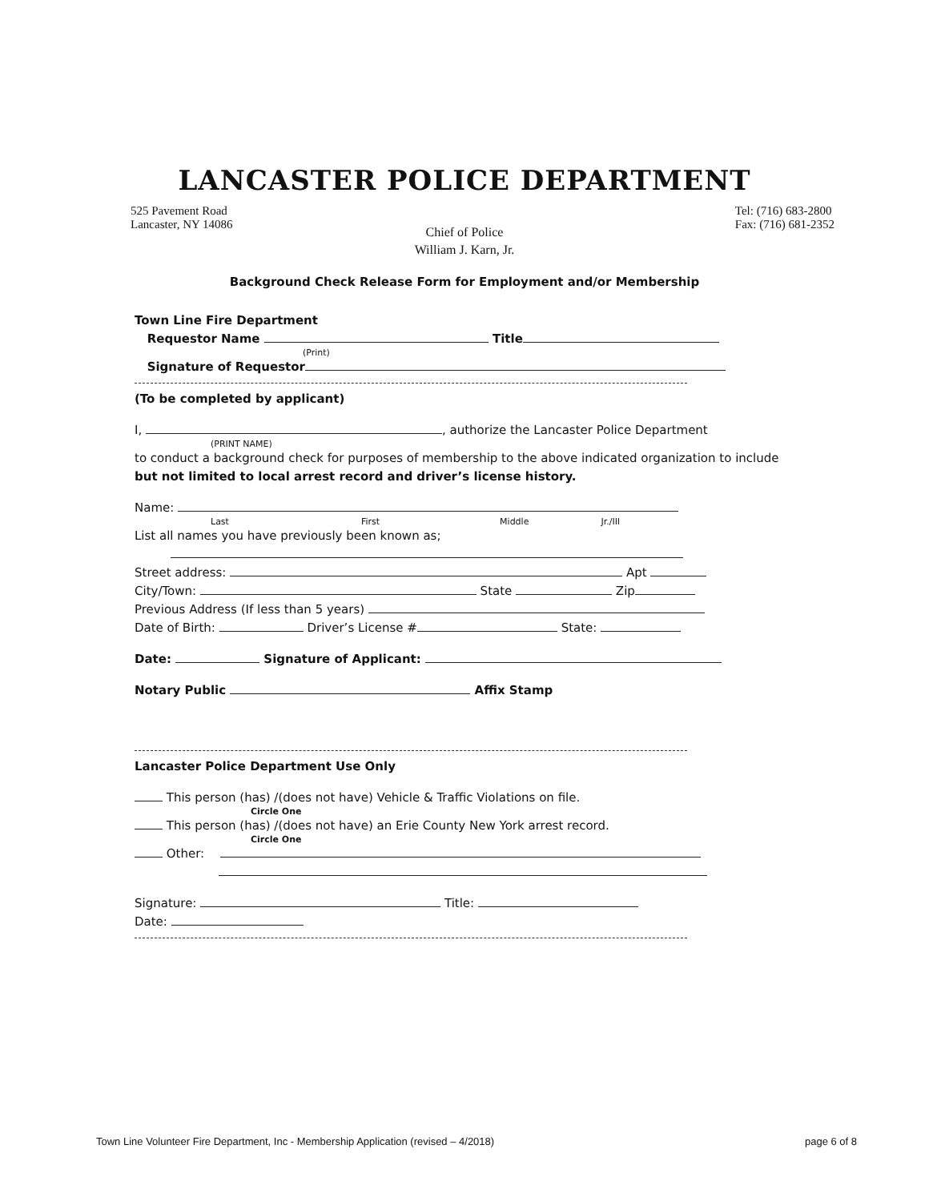LANCASTER POLICE DEPARTMENT
525 Pavement Road
Lancaster, NY 14086
Tel: (716) 683-2800
Fax: (716) 681-2352
Chief of Police
William J. Karn, Jr.
Background Check Release Form for Employment and/or Membership
Town Line Fire Department
Requestor Name Title
(Print)
Signature of Requestor
(To be completed by applicant)
I, , authorize the Lancaster Police Department
(PRINT NAME)
to conduct a background check for purposes of membership to the above indicated organization to include
but not limited to local arrest record and driver’s license history.
Name:
Last First Middle Jr./III
List all names you have previously been known as;
Street address: Apt
City/Town: State Zip
Previous Address (If less than 5 years)
Date of Birth: Driver’s License # State:
Date: Signature of Applicant:
Notary Public Affix Stamp
Lancaster Police Department Use Only
This person (has) /(does not have) Vehicle & Traffic Violations on file.
Circle One
This person (has) /(does not have) an Erie County New York arrest record.
Circle One
Other:
Signature: Title:
Date:
Town Line Volunteer Fire Department, Inc - Membership Application (revised – 4/2018) page 6 of 8